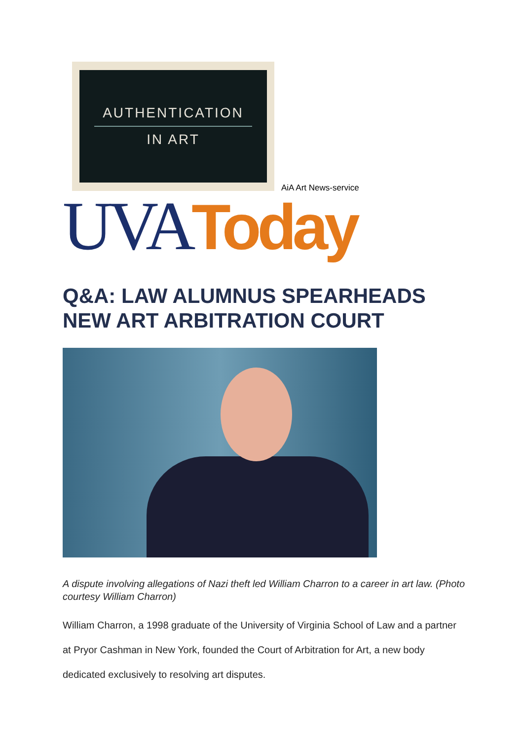AUTHENTICATION
IN ART
AiA Art News-service
UVA Today
Q&A: LAW ALUMNUS SPEARHEADS NEW ART ARBITRATION COURT
A dispute involving allegations of Nazi theft led William Charron to a career in art law. (Photo courtesy William Charron)
William Charron, a 1998 graduate of the University of Virginia School of Law and a partner at Pryor Cashman in New York, founded the Court of Arbitration for Art, a new body dedicated exclusively to resolving art disputes.